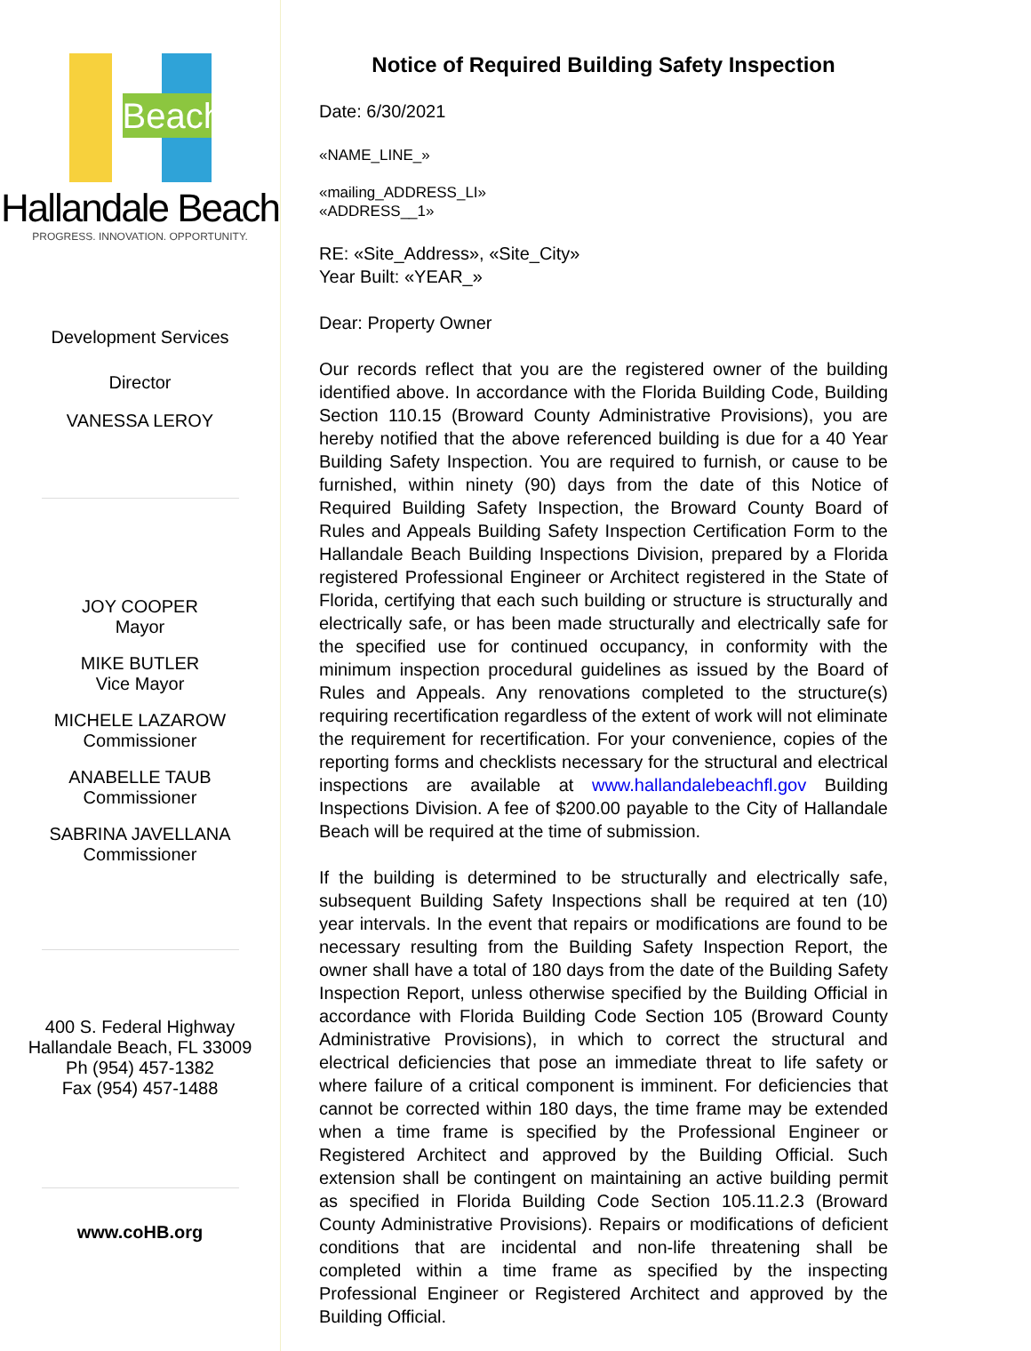Beach
Hallandale Beach
PROGRESS. INNOVATION. OPPORTUNITY.
Development Services
Director
VANESSA LEROY
JOY COOPER
Mayor
MIKE BUTLER
Vice Mayor
MICHELE LAZAROW
Commissioner
ANABELLE TAUB
Commissioner
SABRINA JAVELLANA
Commissioner
400 S. Federal Highway
Hallandale Beach, FL 33009
Ph (954) 457-1382
Fax (954) 457-1488
www.coHB.org
Notice of Required Building Safety Inspection
Date: 6/30/2021
«NAME_LINE_»
«mailing_ADDRESS_LI»
«ADDRESS__1»
RE: «Site_Address», «Site_City»
Year Built: «YEAR_»
Dear: Property Owner
Our records reflect that you are the registered owner of the building identified above. In accordance with the Florida Building Code, Building Section 110.15 (Broward County Administrative Provisions), you are hereby notified that the above referenced building is due for a 40 Year Building Safety Inspection. You are required to furnish, or cause to be furnished, within ninety (90) days from the date of this Notice of Required Building Safety Inspection, the Broward County Board of Rules and Appeals Building Safety Inspection Certification Form to the Hallandale Beach Building Inspections Division, prepared by a Florida registered Professional Engineer or Architect registered in the State of Florida, certifying that each such building or structure is structurally and electrically safe, or has been made structurally and electrically safe for the specified use for continued occupancy, in conformity with the minimum inspection procedural guidelines as issued by the Board of Rules and Appeals. Any renovations completed to the structure(s) requiring recertification regardless of the extent of work will not eliminate the requirement for recertification. For your convenience, copies of the reporting forms and checklists necessary for the structural and electrical inspections are available at www.hallandalebeachfl.gov Building Inspections Division. A fee of $200.00 payable to the City of Hallandale Beach will be required at the time of submission.
If the building is determined to be structurally and electrically safe, subsequent Building Safety Inspections shall be required at ten (10) year intervals. In the event that repairs or modifications are found to be necessary resulting from the Building Safety Inspection Report, the owner shall have a total of 180 days from the date of the Building Safety Inspection Report, unless otherwise specified by the Building Official in accordance with Florida Building Code Section 105 (Broward County Administrative Provisions), in which to correct the structural and electrical deficiencies that pose an immediate threat to life safety or where failure of a critical component is imminent. For deficiencies that cannot be corrected within 180 days, the time frame may be extended when a time frame is specified by the Professional Engineer or Registered Architect and approved by the Building Official. Such extension shall be contingent on maintaining an active building permit as specified in Florida Building Code Section 105.11.2.3 (Broward County Administrative Provisions). Repairs or modifications of deficient conditions that are incidental and non-life threatening shall be completed within a time frame as specified by the inspecting Professional Engineer or Registered Architect and approved by the Building Official.